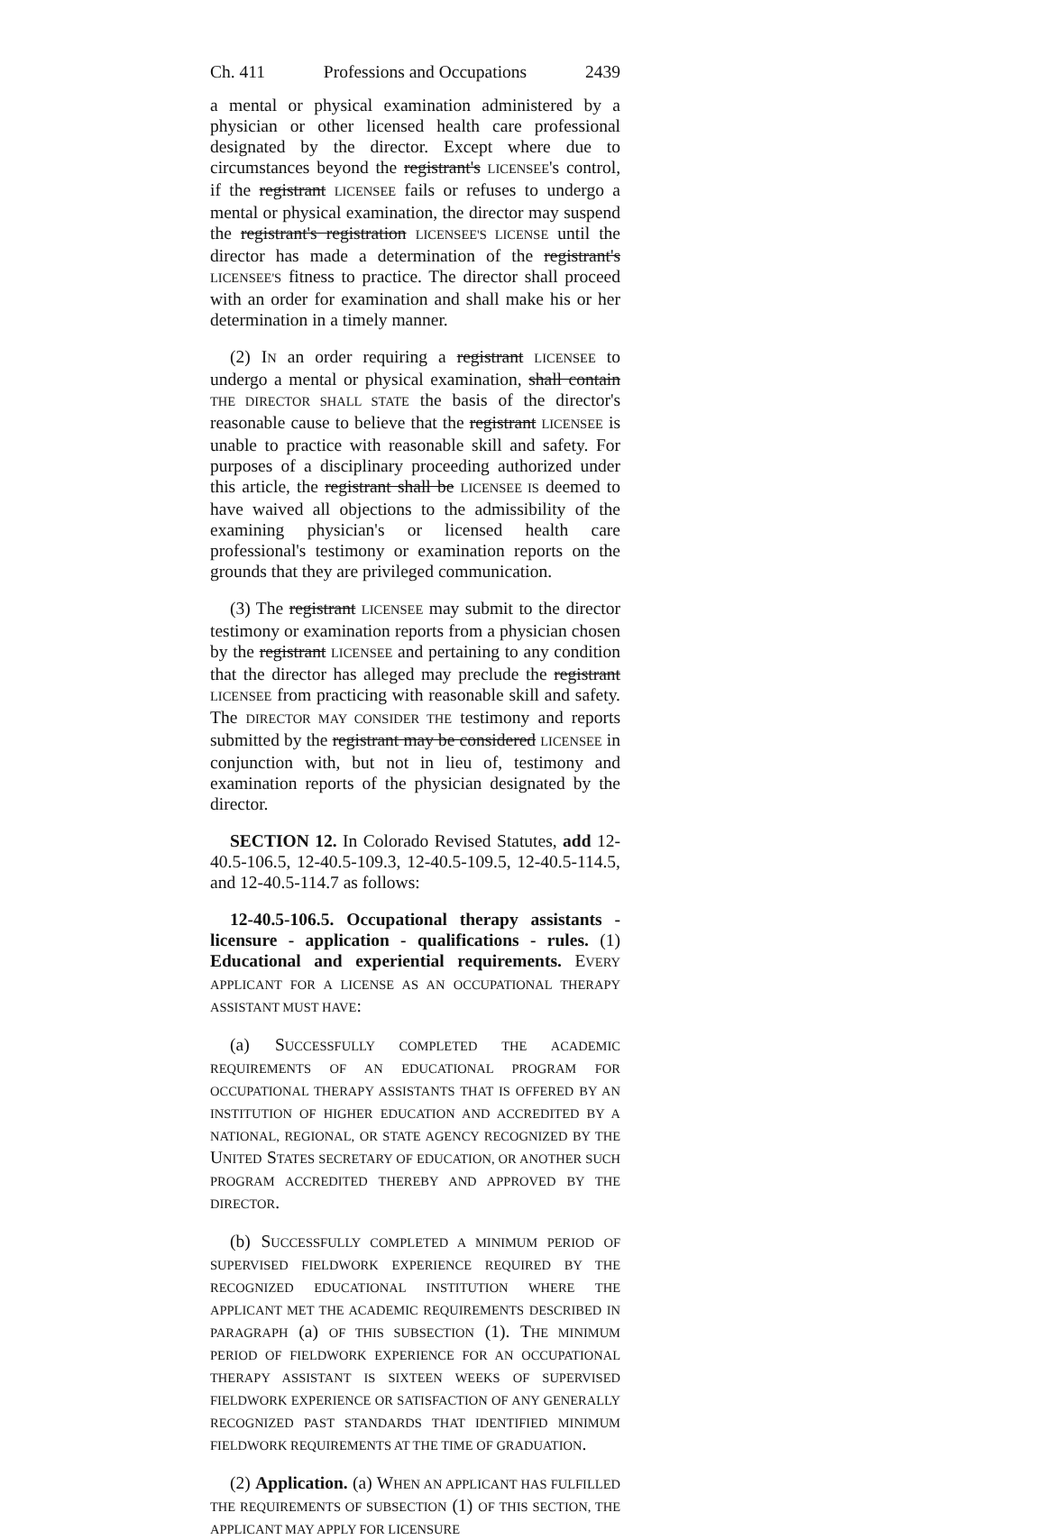Ch. 411 Professions and Occupations 2439
a mental or physical examination administered by a physician or other licensed health care professional designated by the director. Except where due to circumstances beyond the registrant's LICENSEE's control, if the registrant LICENSEE fails or refuses to undergo a mental or physical examination, the director may suspend the registrant's registration LICENSEE'S LICENSE until the director has made a determination of the registrant's LICENSEE'S fitness to practice. The director shall proceed with an order for examination and shall make his or her determination in a timely manner.
(2) IN an order requiring a registrant LICENSEE to undergo a mental or physical examination, shall contain THE DIRECTOR SHALL STATE the basis of the director's reasonable cause to believe that the registrant LICENSEE is unable to practice with reasonable skill and safety. For purposes of a disciplinary proceeding authorized under this article, the registrant shall be LICENSEE IS deemed to have waived all objections to the admissibility of the examining physician's or licensed health care professional's testimony or examination reports on the grounds that they are privileged communication.
(3) The registrant LICENSEE may submit to the director testimony or examination reports from a physician chosen by the registrant LICENSEE and pertaining to any condition that the director has alleged may preclude the registrant LICENSEE from practicing with reasonable skill and safety. The DIRECTOR MAY CONSIDER THE testimony and reports submitted by the registrant may be considered LICENSEE in conjunction with, but not in lieu of, testimony and examination reports of the physician designated by the director.
SECTION 12. In Colorado Revised Statutes, add 12-40.5-106.5, 12-40.5-109.3, 12-40.5-109.5, 12-40.5-114.5, and 12-40.5-114.7 as follows:
12-40.5-106.5. Occupational therapy assistants - licensure - application - qualifications - rules. (1) Educational and experiential requirements. EVERY APPLICANT FOR A LICENSE AS AN OCCUPATIONAL THERAPY ASSISTANT MUST HAVE:
(a) SUCCESSFULLY COMPLETED THE ACADEMIC REQUIREMENTS OF AN EDUCATIONAL PROGRAM FOR OCCUPATIONAL THERAPY ASSISTANTS THAT IS OFFERED BY AN INSTITUTION OF HIGHER EDUCATION AND ACCREDITED BY A NATIONAL, REGIONAL, OR STATE AGENCY RECOGNIZED BY THE UNITED STATES SECRETARY OF EDUCATION, OR ANOTHER SUCH PROGRAM ACCREDITED THEREBY AND APPROVED BY THE DIRECTOR.
(b) SUCCESSFULLY COMPLETED A MINIMUM PERIOD OF SUPERVISED FIELDWORK EXPERIENCE REQUIRED BY THE RECOGNIZED EDUCATIONAL INSTITUTION WHERE THE APPLICANT MET THE ACADEMIC REQUIREMENTS DESCRIBED IN PARAGRAPH (a) OF THIS SUBSECTION (1). THE MINIMUM PERIOD OF FIELDWORK EXPERIENCE FOR AN OCCUPATIONAL THERAPY ASSISTANT IS SIXTEEN WEEKS OF SUPERVISED FIELDWORK EXPERIENCE OR SATISFACTION OF ANY GENERALLY RECOGNIZED PAST STANDARDS THAT IDENTIFIED MINIMUM FIELDWORK REQUIREMENTS AT THE TIME OF GRADUATION.
(2) Application. (a) WHEN AN APPLICANT HAS FULFILLED THE REQUIREMENTS OF SUBSECTION (1) OF THIS SECTION, THE APPLICANT MAY APPLY FOR LICENSURE